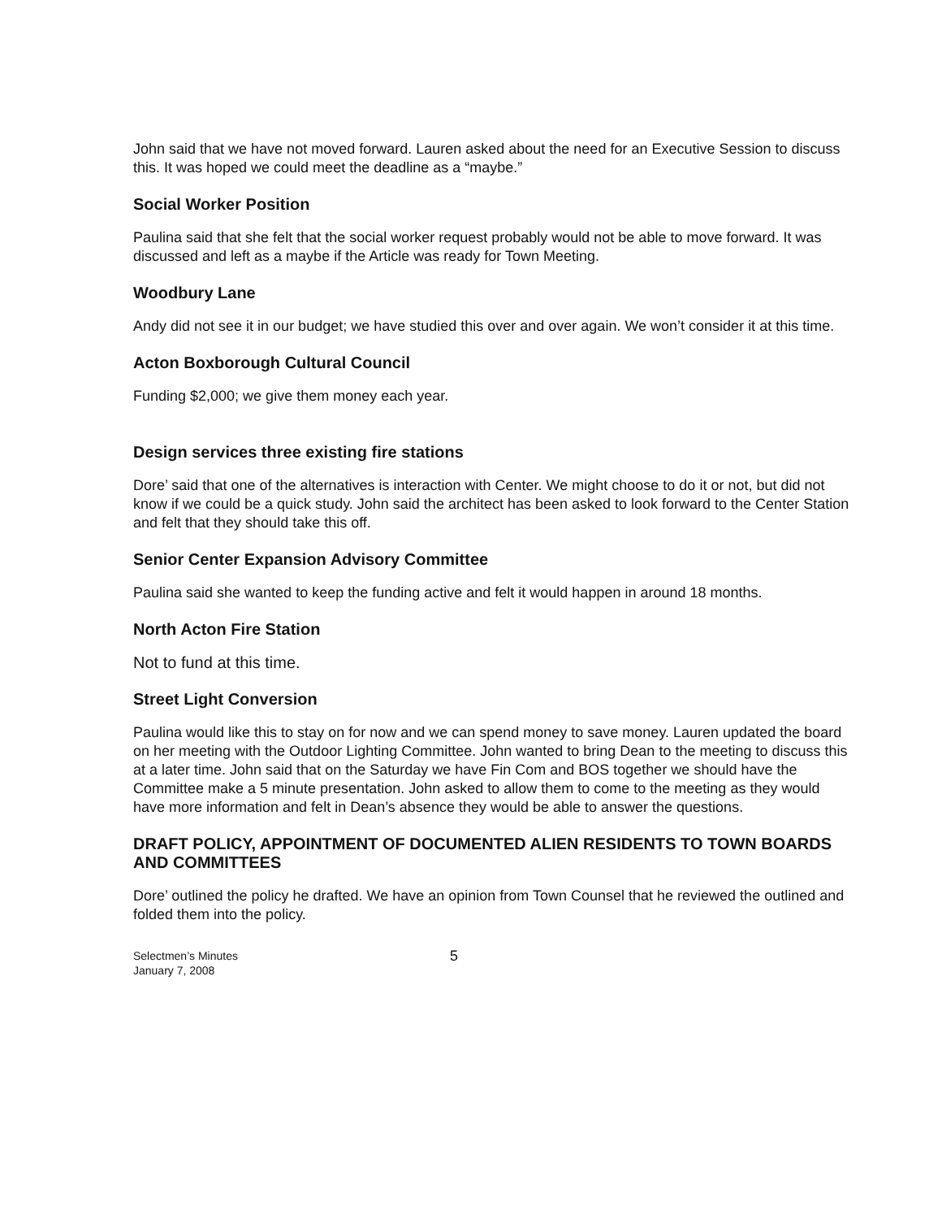John said that we have not moved forward. Lauren asked about the need for an Executive Session to discuss this. It was hoped we could meet the deadline as a “maybe.”
Social Worker Position
Paulina said that she felt that the social worker request probably would not be able to move forward. It was discussed and left as a maybe if the Article was ready for Town Meeting.
Woodbury Lane
Andy did not see it in our budget; we have studied this over and over again. We won’t consider it at this time.
Acton Boxborough Cultural Council
Funding $2,000; we give them money each year.
Design services three existing fire stations
Dore’ said that one of the alternatives is interaction with Center. We might choose to do it or not, but did not know if we could be a quick study. John said the architect has been asked to look forward to the Center Station and felt that they should take this off.
Senior Center Expansion Advisory Committee
Paulina said she wanted to keep the funding active and felt it would happen in around 18 months.
North Acton Fire Station
Not to fund at this time.
Street Light Conversion
Paulina would like this to stay on for now and we can spend money to save money. Lauren updated the board on her meeting with the Outdoor Lighting Committee. John wanted to bring Dean to the meeting to discuss this at a later time. John said that on the Saturday we have Fin Com and BOS together we should have the Committee make a 5 minute presentation. John asked to allow them to come to the meeting as they would have more information and felt in Dean’s absence they would be able to answer the questions.
DRAFT POLICY, APPOINTMENT OF DOCUMENTED ALIEN RESIDENTS TO TOWN BOARDS AND COMMITTEES
Dore’ outlined the policy he drafted. We have an opinion from Town Counsel that he reviewed the outlined and folded them into the policy.
Selectmen’s Minutes
January 7, 2008
5